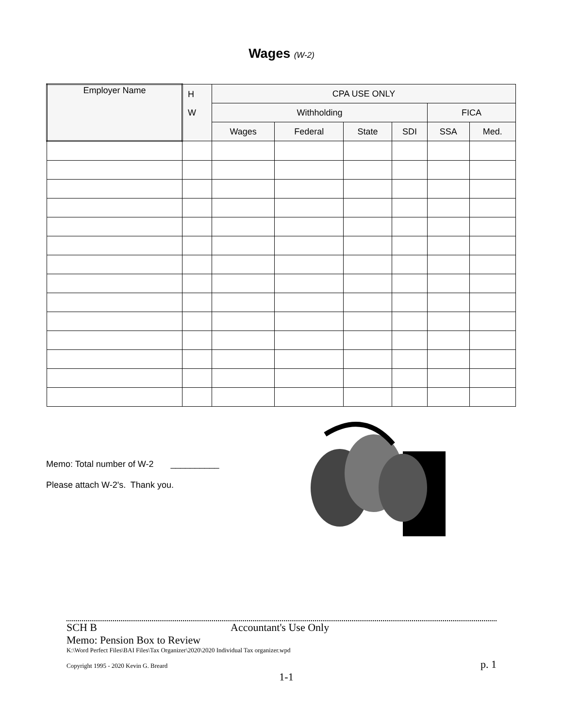Wages (W-2)
| Employer Name | H W | CPA USE ONLY | | | | | |
| --- | --- | --- | --- | --- | --- | --- | --- |
| | | Withholding | | | | FICA | |
| | | Wages | Federal | State | SDI | SSA | Med. |
Memo: Total number of W-2 __________
Please attach W-2's. Thank you.
SCH B Accountant's Use Only
Memo: Pension Box to Review
K:\Word Perfect Files\BAI Files\Tax Organizer\2020\2020 Individual Tax organizer.wpd
Copyright 1995 - 2020 Kevin G. Breard p. 1
1-1